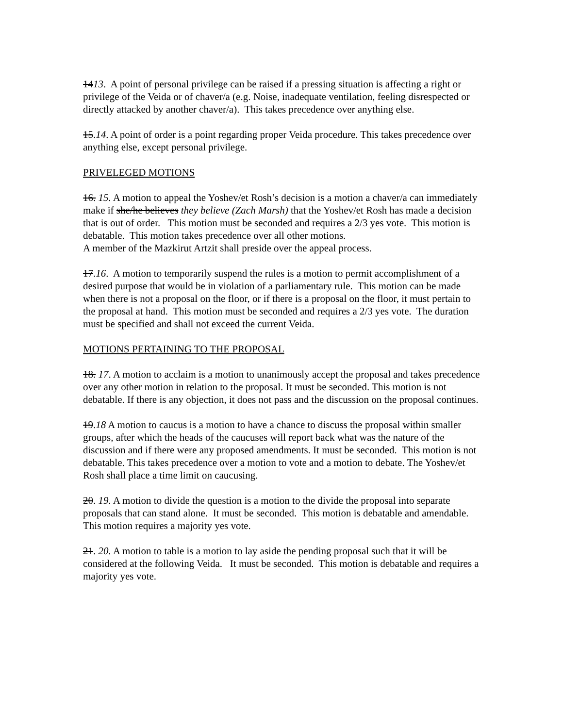1413. A point of personal privilege can be raised if a pressing situation is affecting a right or privilege of the Veida or of chaver/a (e.g. Noise, inadequate ventilation, feeling disrespected or directly attacked by another chaver/a). This takes precedence over anything else.
15.14. A point of order is a point regarding proper Veida procedure. This takes precedence over anything else, except personal privilege.
PRIVELEGED MOTIONS
16. 15. A motion to appeal the Yoshev/et Rosh’s decision is a motion a chaver/a can immediately make if she/he believes they believe (Zach Marsh) that the Yoshev/et Rosh has made a decision that is out of order. This motion must be seconded and requires a 2/3 yes vote. This motion is debatable. This motion takes precedence over all other motions.
A member of the Mazkirut Artzit shall preside over the appeal process.
17.16. A motion to temporarily suspend the rules is a motion to permit accomplishment of a desired purpose that would be in violation of a parliamentary rule. This motion can be made when there is not a proposal on the floor, or if there is a proposal on the floor, it must pertain to the proposal at hand. This motion must be seconded and requires a 2/3 yes vote. The duration must be specified and shall not exceed the current Veida.
MOTIONS PERTAINING TO THE PROPOSAL
18. 17. A motion to acclaim is a motion to unanimously accept the proposal and takes precedence over any other motion in relation to the proposal. It must be seconded. This motion is not debatable. If there is any objection, it does not pass and the discussion on the proposal continues.
19.18 A motion to caucus is a motion to have a chance to discuss the proposal within smaller groups, after which the heads of the caucuses will report back what was the nature of the discussion and if there were any proposed amendments. It must be seconded. This motion is not debatable. This takes precedence over a motion to vote and a motion to debate. The Yoshev/et Rosh shall place a time limit on caucusing.
20. 19. A motion to divide the question is a motion to the divide the proposal into separate proposals that can stand alone. It must be seconded. This motion is debatable and amendable. This motion requires a majority yes vote.
21. 20. A motion to table is a motion to lay aside the pending proposal such that it will be considered at the following Veida. It must be seconded. This motion is debatable and requires a majority yes vote.